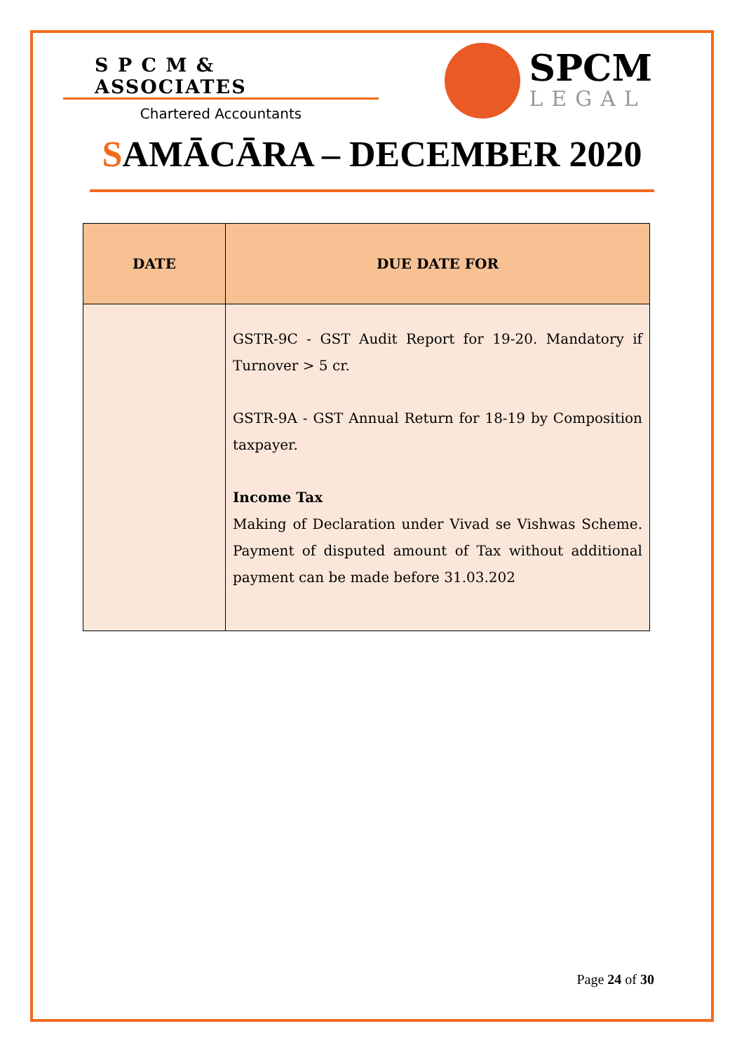S P C M & ASSOCIATES
Chartered Accountants
SPCM
LEGAL
SAMĀCĀRA – DECEMBER 2020
| DATE | DUE DATE FOR |
| --- | --- |
| | GSTR-9C - GST Audit Report for 19-20. Mandatory if Turnover > 5 cr. GSTR-9A - GST Annual Return for 18-19 by Composition taxpayer. Income Tax Making of Declaration under Vivad se Vishwas Scheme. Payment of disputed amount of Tax without additional payment can be made before 31.03.202 |
Page 24 of 30